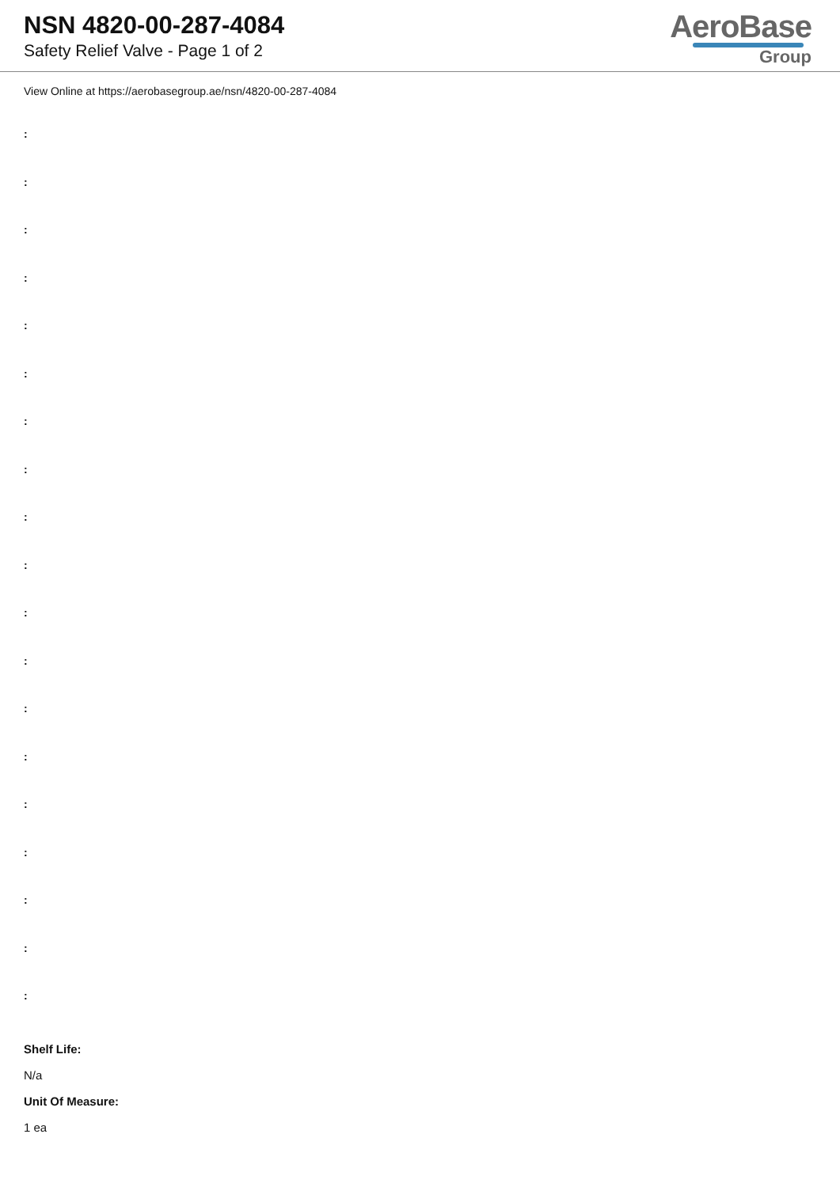NSN 4820-00-287-4084
Safety Relief Valve - Page 1 of 2
AeroBase
Group
View Online at https://aerobasegroup.ae/nsn/4820-00-287-4084
:
:
:
:
:
:
:
:
:
:
:
:
:
:
:
:
:
:
:
Shelf Life:
N/a
Unit Of Measure:
1 ea